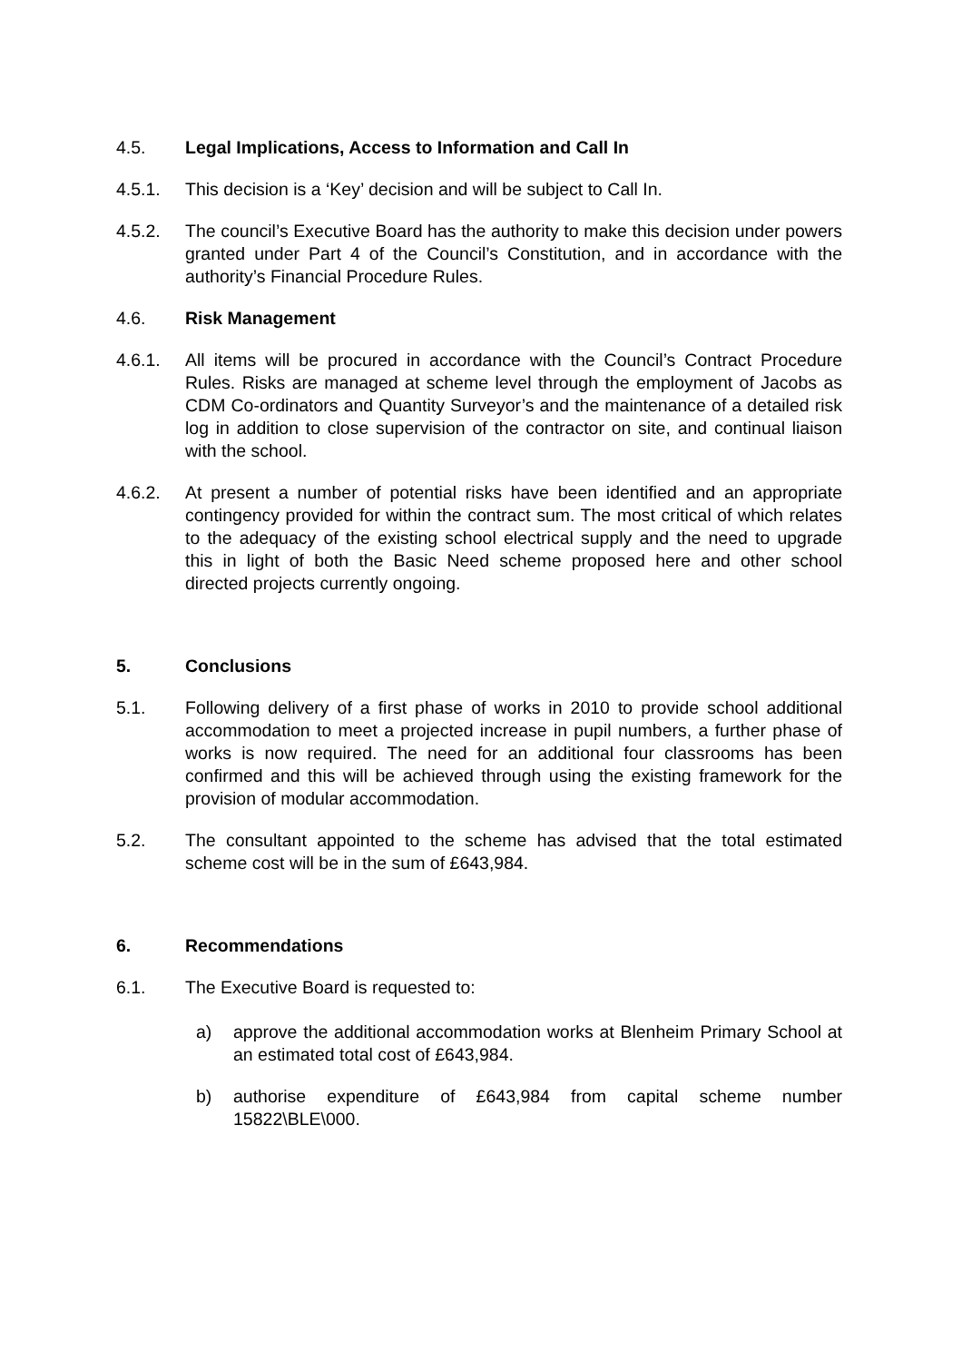4.5. Legal Implications, Access to Information and Call In
4.5.1. This decision is a ‘Key’ decision and will be subject to Call In.
4.5.2. The council’s Executive Board has the authority to make this decision under powers granted under Part 4 of the Council’s Constitution, and in accordance with the authority’s Financial Procedure Rules.
4.6. Risk Management
4.6.1. All items will be procured in accordance with the Council’s Contract Procedure Rules. Risks are managed at scheme level through the employment of Jacobs as CDM Co-ordinators and Quantity Surveyor’s and the maintenance of a detailed risk log in addition to close supervision of the contractor on site, and continual liaison with the school.
4.6.2. At present a number of potential risks have been identified and an appropriate contingency provided for within the contract sum. The most critical of which relates to the adequacy of the existing school electrical supply and the need to upgrade this in light of both the Basic Need scheme proposed here and other school directed projects currently ongoing.
5. Conclusions
5.1. Following delivery of a first phase of works in 2010 to provide school additional accommodation to meet a projected increase in pupil numbers, a further phase of works is now required. The need for an additional four classrooms has been confirmed and this will be achieved through using the existing framework for the provision of modular accommodation.
5.2. The consultant appointed to the scheme has advised that the total estimated scheme cost will be in the sum of £643,984.
6. Recommendations
6.1. The Executive Board is requested to:
a) approve the additional accommodation works at Blenheim Primary School at an estimated total cost of £643,984.
b) authorise expenditure of £643,984 from capital scheme number 15822\BLE\000.